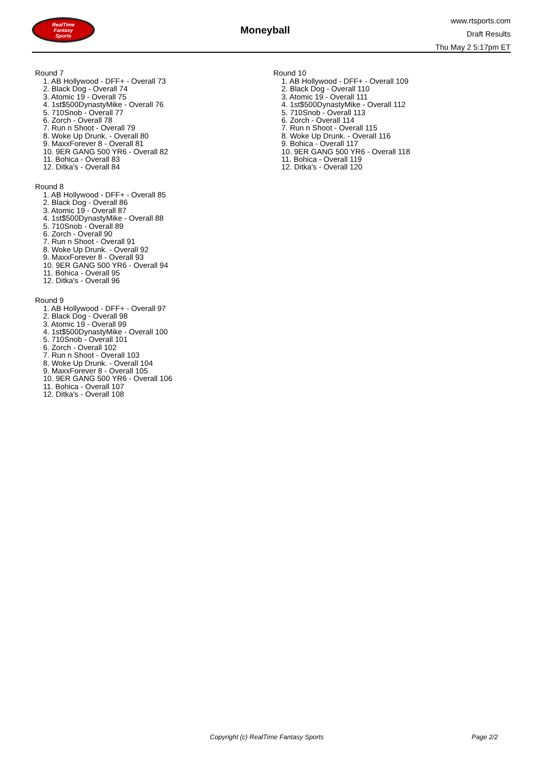RealTime
Fantasy
Sports
Moneyball
www.rtsports.com
Draft Results
Thu May 2 5:17pm ET
Round 7
1. AB Hollywood - DFF+ - Overall 73
2. Black Dog - Overall 74
3. Atomic 19 - Overall 75
4. 1st$500DynastyMike - Overall 76
5. 710Snob - Overall 77
6. Zorch - Overall 78
7. Run n Shoot - Overall 79
8. Woke Up Drunk. - Overall 80
9. MaxxForever 8 - Overall 81
10. 9ER GANG 500 YR6 - Overall 82
11. Bohica - Overall 83
12. Ditka's - Overall 84
Round 8
1. AB Hollywood - DFF+ - Overall 85
2. Black Dog - Overall 86
3. Atomic 19 - Overall 87
4. 1st$500DynastyMike - Overall 88
5. 710Snob - Overall 89
6. Zorch - Overall 90
7. Run n Shoot - Overall 91
8. Woke Up Drunk. - Overall 92
9. MaxxForever 8 - Overall 93
10. 9ER GANG 500 YR6 - Overall 94
11. Bohica - Overall 95
12. Ditka's - Overall 96
Round 9
1. AB Hollywood - DFF+ - Overall 97
2. Black Dog - Overall 98
3. Atomic 19 - Overall 99
4. 1st$500DynastyMike - Overall 100
5. 710Snob - Overall 101
6. Zorch - Overall 102
7. Run n Shoot - Overall 103
8. Woke Up Drunk. - Overall 104
9. MaxxForever 8 - Overall 105
10. 9ER GANG 500 YR6 - Overall 106
11. Bohica - Overall 107
12. Ditka's - Overall 108
Round 10
1. AB Hollywood - DFF+ - Overall 109
2. Black Dog - Overall 110
3. Atomic 19 - Overall 111
4. 1st$500DynastyMike - Overall 112
5. 710Snob - Overall 113
6. Zorch - Overall 114
7. Run n Shoot - Overall 115
8. Woke Up Drunk. - Overall 116
9. Bohica - Overall 117
10. 9ER GANG 500 YR6 - Overall 118
11. Bohica - Overall 119
12. Ditka's - Overall 120
Copyright (c) RealTime Fantasy Sports Page 2/2